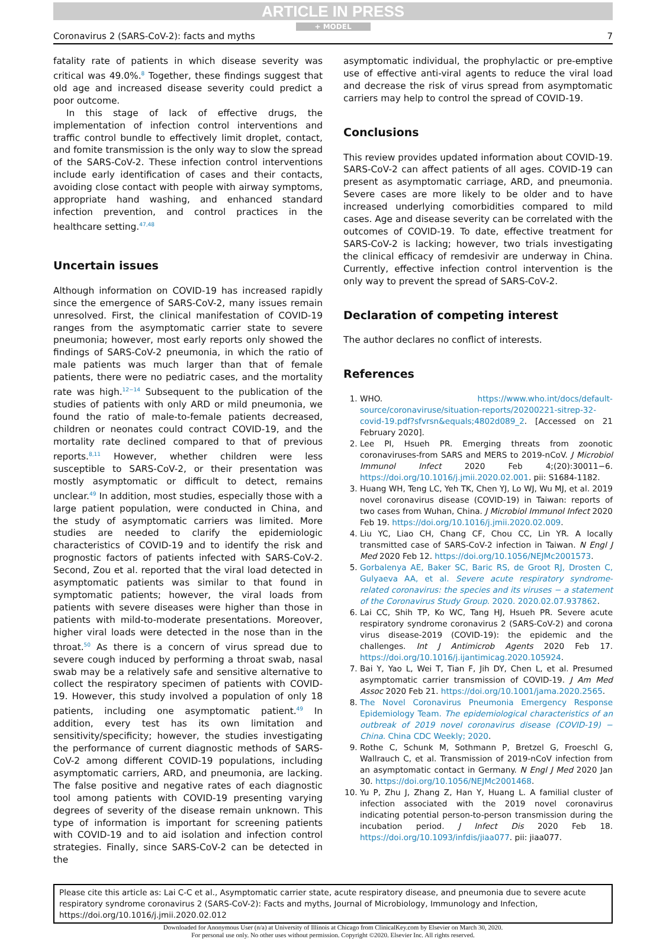ARTICLE IN PRESS
+ MODEL
Coronavirus 2 (SARS-CoV-2): facts and myths 7
fatality rate of patients in which disease severity was critical was 49.0%.<sup>8</sup> Together, these findings suggest that old age and increased disease severity could predict a poor outcome.
In this stage of lack of effective drugs, the implementation of infection control interventions and traffic control bundle to effectively limit droplet, contact, and fomite transmission is the only way to slow the spread of the SARS-CoV-2. These infection control interventions include early identification of cases and their contacts, avoiding close contact with people with airway symptoms, appropriate hand washing, and enhanced standard infection prevention, and control practices in the healthcare setting.<sup>47,48</sup>
Uncertain issues
Although information on COVID-19 has increased rapidly since the emergence of SARS-CoV-2, many issues remain unresolved. First, the clinical manifestation of COVID-19 ranges from the asymptomatic carrier state to severe pneumonia; however, most early reports only showed the findings of SARS-CoV-2 pneumonia, in which the ratio of male patients was much larger than that of female patients, there were no pediatric cases, and the mortality rate was high.<sup>12−14</sup> Subsequent to the publication of the studies of patients with only ARD or mild pneumonia, we found the ratio of male-to-female patients decreased, children or neonates could contract COVID-19, and the mortality rate declined compared to that of previous reports.<sup>8,11</sup> However, whether children were less susceptible to SARS-CoV-2, or their presentation was mostly asymptomatic or difficult to detect, remains unclear.<sup>49</sup> In addition, most studies, especially those with a large patient population, were conducted in China, and the study of asymptomatic carriers was limited. More studies are needed to clarify the epidemiologic characteristics of COVID-19 and to identify the risk and prognostic factors of patients infected with SARS-CoV-2. Second, Zou et al. reported that the viral load detected in asymptomatic patients was similar to that found in symptomatic patients; however, the viral loads from patients with severe diseases were higher than those in patients with mild-to-moderate presentations. Moreover, higher viral loads were detected in the nose than in the throat.<sup>50</sup> As there is a concern of virus spread due to severe cough induced by performing a throat swab, nasal swab may be a relatively safe and sensitive alternative to collect the respiratory specimen of patients with COVID-19. However, this study involved a population of only 18 patients, including one asymptomatic patient.<sup>49</sup> In addition, every test has its own limitation and sensitivity/specificity; however, the studies investigating the performance of current diagnostic methods of SARS-CoV-2 among different COVID-19 populations, including asymptomatic carriers, ARD, and pneumonia, are lacking. The false positive and negative rates of each diagnostic tool among patients with COVID-19 presenting varying degrees of severity of the disease remain unknown. This type of information is important for screening patients with COVID-19 and to aid isolation and infection control strategies. Finally, since SARS-CoV-2 can be detected in the
asymptomatic individual, the prophylactic or pre-emptive use of effective anti-viral agents to reduce the viral load and decrease the risk of virus spread from asymptomatic carriers may help to control the spread of COVID-19.
Conclusions
This review provides updated information about COVID-19. SARS-CoV-2 can affect patients of all ages. COVID-19 can present as asymptomatic carriage, ARD, and pneumonia. Severe cases are more likely to be older and to have increased underlying comorbidities compared to mild cases. Age and disease severity can be correlated with the outcomes of COVID-19. To date, effective treatment for SARS-CoV-2 is lacking; however, two trials investigating the clinical efficacy of remdesivir are underway in China. Currently, effective infection control intervention is the only way to prevent the spread of SARS-CoV-2.
Declaration of competing interest
The author declares no conflict of interests.
References
1. WHO. https://www.who.int/docs/default-source/coronaviruse/situation-reports/20200221-sitrep-32-covid-19.pdf?sfvrsn&equals;4802d089_2. [Accessed on 21 February 2020].
2. Lee PI, Hsueh PR. Emerging threats from zoonotic coronaviruses-from SARS and MERS to 2019-nCoV. J Microbiol Immunol Infect 2020 Feb 4;(20):30011−6. https://doi.org/10.1016/j.jmii.2020.02.001. pii: S1684-1182.
3. Huang WH, Teng LC, Yeh TK, Chen YJ, Lo WJ, Wu MJ, et al. 2019 novel coronavirus disease (COVID-19) in Taiwan: reports of two cases from Wuhan, China. J Microbiol Immunol Infect 2020 Feb 19. https://doi.org/10.1016/j.jmii.2020.02.009.
4. Liu YC, Liao CH, Chang CF, Chou CC, Lin YR. A locally transmitted case of SARS-CoV-2 infection in Taiwan. N Engl J Med 2020 Feb 12. https://doi.org/10.1056/NEJMc2001573.
5. Gorbalenya AE, Baker SC, Baric RS, de Groot RJ, Drosten C, Gulyaeva AA, et al. Severe acute respiratory syndrome-related coronavirus: the species and its viruses − a statement of the Coronavirus Study Group. 2020. 2020.02.07.937862.
6. Lai CC, Shih TP, Ko WC, Tang HJ, Hsueh PR. Severe acute respiratory syndrome coronavirus 2 (SARS-CoV-2) and corona virus disease-2019 (COVID-19): the epidemic and the challenges. Int J Antimicrob Agents 2020 Feb 17. https://doi.org/10.1016/j.ijantimicag.2020.105924.
7. Bai Y, Yao L, Wei T, Tian F, Jih DY, Chen L, et al. Presumed asymptomatic carrier transmission of COVID-19. J Am Med Assoc 2020 Feb 21. https://doi.org/10.1001/jama.2020.2565.
8. The Novel Coronavirus Pneumonia Emergency Response Epidemiology Team. The epidemiological characteristics of an outbreak of 2019 novel coronavirus disease (COVID-19) − China. China CDC Weekly; 2020.
9. Rothe C, Schunk M, Sothmann P, Bretzel G, Froeschl G, Wallrauch C, et al. Transmission of 2019-nCoV infection from an asymptomatic contact in Germany. N Engl J Med 2020 Jan 30. https://doi.org/10.1056/NEJMc2001468.
10. Yu P, Zhu J, Zhang Z, Han Y, Huang L. A familial cluster of infection associated with the 2019 novel coronavirus indicating potential person-to-person transmission during the incubation period. J Infect Dis 2020 Feb 18. https://doi.org/10.1093/infdis/jiaa077. pii: jiaa077.
Please cite this article as: Lai C-C et al., Asymptomatic carrier state, acute respiratory disease, and pneumonia due to severe acute respiratory syndrome coronavirus 2 (SARS-CoV-2): Facts and myths, Journal of Microbiology, Immunology and Infection, https://doi.org/10.1016/j.jmii.2020.02.012
Downloaded for Anonymous User (n/a) at University of Illinois at Chicago from ClinicalKey.com by Elsevier on March 30, 2020.
For personal use only. No other uses without permission. Copyright ©2020. Elsevier Inc. All rights reserved.